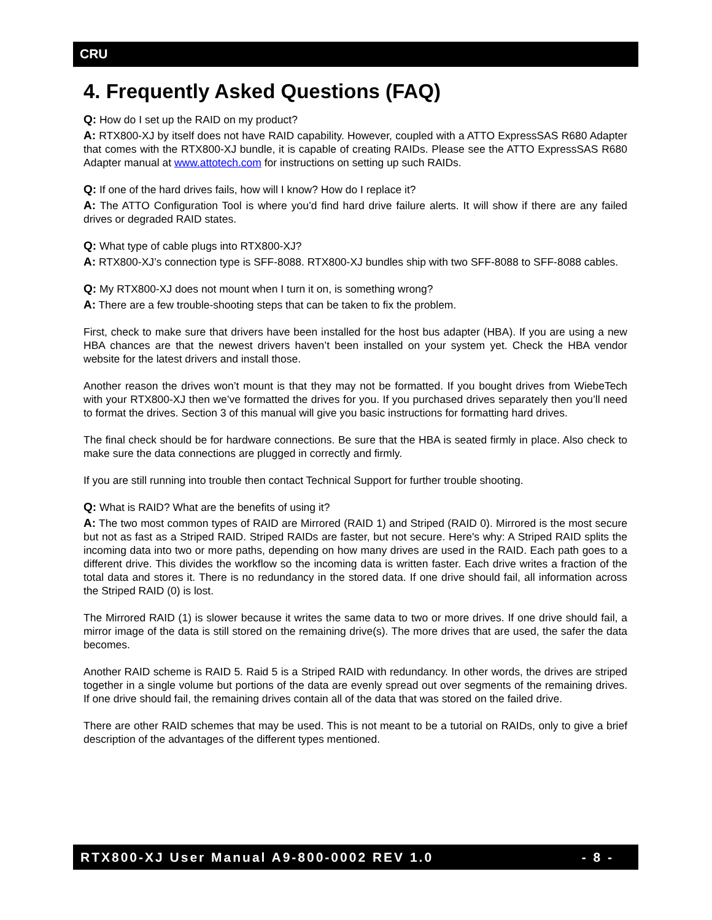CRU
4. Frequently Asked Questions (FAQ)
Q: How do I set up the RAID on my product?
A: RTX800-XJ by itself does not have RAID capability. However, coupled with a ATTO ExpressSAS R680 Adapter that comes with the RTX800-XJ bundle, it is capable of creating RAIDs. Please see the ATTO ExpressSAS R680 Adapter manual at www.attotech.com for instructions on setting up such RAIDs.
Q: If one of the hard drives fails, how will I know? How do I replace it?
A: The ATTO Configuration Tool is where you’d find hard drive failure alerts. It will show if there are any failed drives or degraded RAID states.
Q: What type of cable plugs into RTX800-XJ?
A: RTX800-XJ’s connection type is SFF-8088. RTX800-XJ bundles ship with two SFF-8088 to SFF-8088 cables.
Q: My RTX800-XJ does not mount when I turn it on, is something wrong?
A: There are a few trouble-shooting steps that can be taken to fix the problem.
First, check to make sure that drivers have been installed for the host bus adapter (HBA). If you are using a new HBA chances are that the newest drivers haven’t been installed on your system yet. Check the HBA vendor website for the latest drivers and install those.
Another reason the drives won’t mount is that they may not be formatted. If you bought drives from WiebeTech with your RTX800-XJ then we’ve formatted the drives for you. If you purchased drives separately then you’ll need to format the drives. Section 3 of this manual will give you basic instructions for formatting hard drives.
The final check should be for hardware connections. Be sure that the HBA is seated firmly in place. Also check to make sure the data connections are plugged in correctly and firmly.
If you are still running into trouble then contact Technical Support for further trouble shooting.
Q: What is RAID? What are the benefits of using it?
A: The two most common types of RAID are Mirrored (RAID 1) and Striped (RAID 0). Mirrored is the most secure but not as fast as a Striped RAID. Striped RAIDs are faster, but not secure. Here's why: A Striped RAID splits the incoming data into two or more paths, depending on how many drives are used in the RAID. Each path goes to a different drive. This divides the workflow so the incoming data is written faster. Each drive writes a fraction of the total data and stores it. There is no redundancy in the stored data. If one drive should fail, all information across the Striped RAID (0) is lost.
The Mirrored RAID (1) is slower because it writes the same data to two or more drives. If one drive should fail, a mirror image of the data is still stored on the remaining drive(s). The more drives that are used, the safer the data becomes.
Another RAID scheme is RAID 5. Raid 5 is a Striped RAID with redundancy. In other words, the drives are striped together in a single volume but portions of the data are evenly spread out over segments of the remaining drives. If one drive should fail, the remaining drives contain all of the data that was stored on the failed drive.
There are other RAID schemes that may be used. This is not meant to be a tutorial on RAIDs, only to give a brief description of the advantages of the different types mentioned.
RTX800-XJ User Manual A9-800-0002 REV 1.0 - 8 -